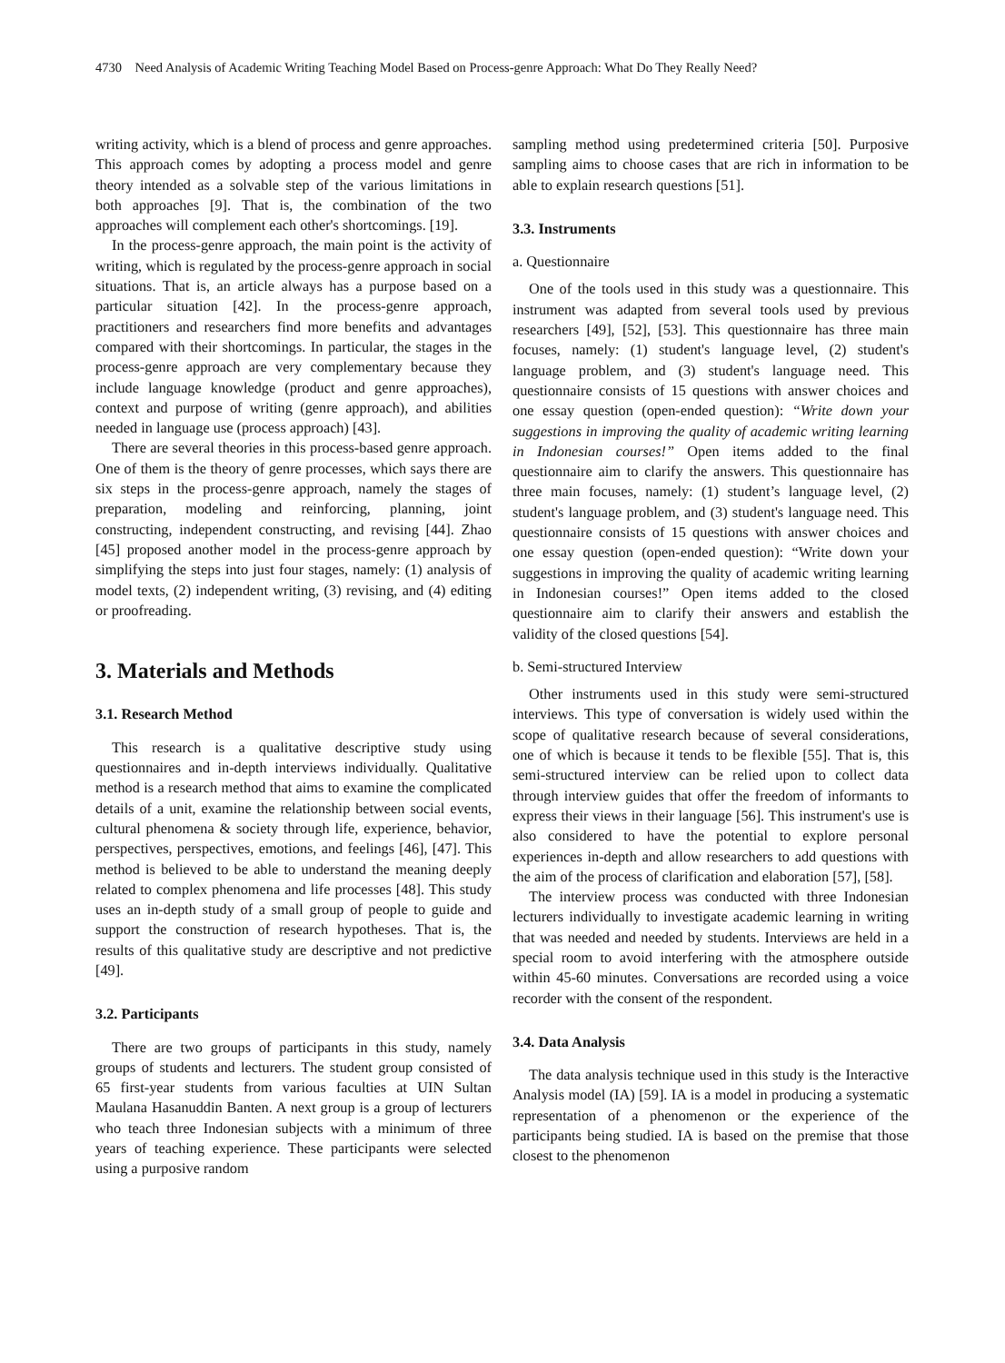4730 Need Analysis of Academic Writing Teaching Model Based on Process-genre Approach: What Do They Really Need?
writing activity, which is a blend of process and genre approaches. This approach comes by adopting a process model and genre theory intended as a solvable step of the various limitations in both approaches [9]. That is, the combination of the two approaches will complement each other's shortcomings. [19].
In the process-genre approach, the main point is the activity of writing, which is regulated by the process-genre approach in social situations. That is, an article always has a purpose based on a particular situation [42]. In the process-genre approach, practitioners and researchers find more benefits and advantages compared with their shortcomings. In particular, the stages in the process-genre approach are very complementary because they include language knowledge (product and genre approaches), context and purpose of writing (genre approach), and abilities needed in language use (process approach) [43].
There are several theories in this process-based genre approach. One of them is the theory of genre processes, which says there are six steps in the process-genre approach, namely the stages of preparation, modeling and reinforcing, planning, joint constructing, independent constructing, and revising [44]. Zhao [45] proposed another model in the process-genre approach by simplifying the steps into just four stages, namely: (1) analysis of model texts, (2) independent writing, (3) revising, and (4) editing or proofreading.
3. Materials and Methods
3.1. Research Method
This research is a qualitative descriptive study using questionnaires and in-depth interviews individually. Qualitative method is a research method that aims to examine the complicated details of a unit, examine the relationship between social events, cultural phenomena & society through life, experience, behavior, perspectives, perspectives, emotions, and feelings [46], [47]. This method is believed to be able to understand the meaning deeply related to complex phenomena and life processes [48]. This study uses an in-depth study of a small group of people to guide and support the construction of research hypotheses. That is, the results of this qualitative study are descriptive and not predictive [49].
3.2. Participants
There are two groups of participants in this study, namely groups of students and lecturers. The student group consisted of 65 first-year students from various faculties at UIN Sultan Maulana Hasanuddin Banten. A next group is a group of lecturers who teach three Indonesian subjects with a minimum of three years of teaching experience. These participants were selected using a purposive random
sampling method using predetermined criteria [50]. Purposive sampling aims to choose cases that are rich in information to be able to explain research questions [51].
3.3. Instruments
a. Questionnaire
One of the tools used in this study was a questionnaire. This instrument was adapted from several tools used by previous researchers [49], [52], [53]. This questionnaire has three main focuses, namely: (1) student's language level, (2) student's language problem, and (3) student's language need. This questionnaire consists of 15 questions with answer choices and one essay question (open-ended question): “Write down your suggestions in improving the quality of academic writing learning in Indonesian courses!” Open items added to the final questionnaire aim to clarify the answers. This questionnaire has three main focuses, namely: (1) student’s language level, (2) student's language problem, and (3) student's language need. This questionnaire consists of 15 questions with answer choices and one essay question (open-ended question): “Write down your suggestions in improving the quality of academic writing learning in Indonesian courses!” Open items added to the closed questionnaire aim to clarify their answers and establish the validity of the closed questions [54].
b. Semi-structured Interview
Other instruments used in this study were semi-structured interviews. This type of conversation is widely used within the scope of qualitative research because of several considerations, one of which is because it tends to be flexible [55]. That is, this semi-structured interview can be relied upon to collect data through interview guides that offer the freedom of informants to express their views in their language [56]. This instrument's use is also considered to have the potential to explore personal experiences in-depth and allow researchers to add questions with the aim of the process of clarification and elaboration [57], [58].
The interview process was conducted with three Indonesian lecturers individually to investigate academic learning in writing that was needed and needed by students. Interviews are held in a special room to avoid interfering with the atmosphere outside within 45-60 minutes. Conversations are recorded using a voice recorder with the consent of the respondent.
3.4. Data Analysis
The data analysis technique used in this study is the Interactive Analysis model (IA) [59]. IA is a model in producing a systematic representation of a phenomenon or the experience of the participants being studied. IA is based on the premise that those closest to the phenomenon